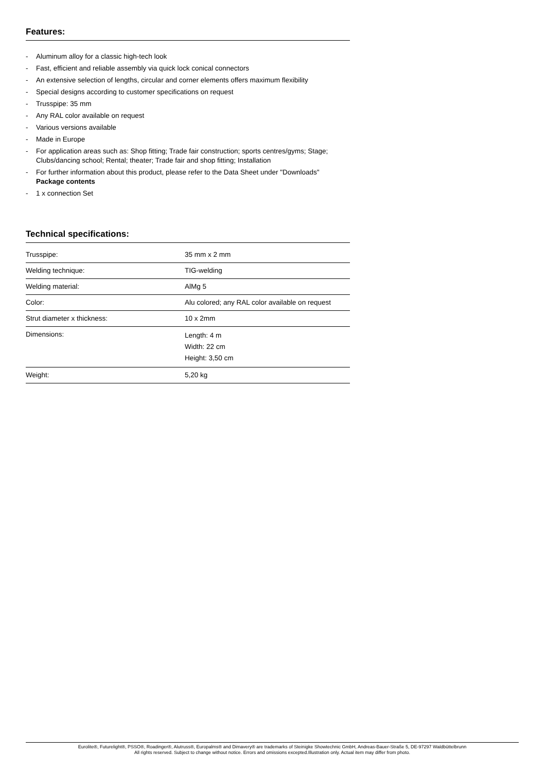Features:
- Aluminum alloy for a classic high-tech look
- Fast, efficient and reliable assembly via quick lock conical connectors
- An extensive selection of lengths, circular and corner elements offers maximum flexibility
- Special designs according to customer specifications on request
- Trusspipe: 35 mm
- Any RAL color available on request
- Various versions available
- Made in Europe
- For application areas such as: Shop fitting; Trade fair construction; sports centres/gyms; Stage; Clubs/dancing school; Rental; theater; Trade fair and shop fitting; Installation
- For further information about this product, please refer to the Data Sheet under "Downloads"
Package contents
- 1 x connection Set
Technical specifications:
| Trusspipe: | 35 mm x 2 mm |
| Welding technique: | TIG-welding |
| Welding material: | AlMg 5 |
| Color: | Alu colored; any RAL color available on request |
| Strut diameter x thickness: | 10 x 2mm |
| Dimensions: | Length: 4 m Width: 22 cm Height: 3,50 cm |
| Weight: | 5,20 kg |
Eurolite®, Futurelight®, PSSO®, Roadinger®, Alutruss®, Europalms® and Dimavery® are trademarks of Steinigke Showtechnic GmbH, Andreas-Bauer-Straße 5, DE-97297 Waldbüttelbrunn
All rights reserved. Subject to change without notice. Errors and omissions excepted.Illustration only. Actual item may differ from photo.